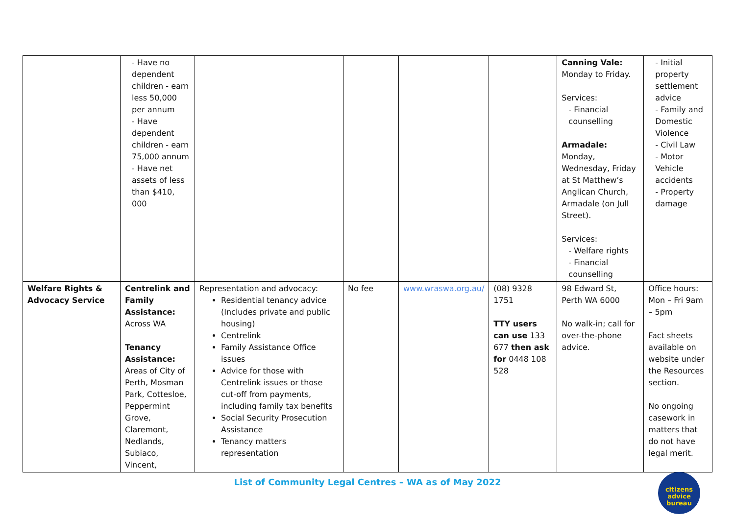| | - Have no dependent children - earn less 50,000 per annum - Have dependent children - earn 75,000 annum - Have net assets of less than $410, 000 | | | | | Canning Vale: Monday to Friday. Services: - Financial counselling Armadale: Monday, Wednesday, Friday at St Matthew’s Anglican Church, Armadale (on Jull Street). Services: - Welfare rights - Financial counselling | - Initial property settlement advice - Family and Domestic Violence - Civil Law - Motor Vehicle accidents - Property damage |
| Welfare Rights & Advocacy Service | Centrelink and Family Assistance: Across WA Tenancy Assistance: Areas of City of Perth, Mosman Park, Cottesloe, Peppermint Grove, Claremont, Nedlands, Subiaco, Vincent, | Representation and advocacy: Residential tenancy advice (Includes private and public housing) Centrelink Family Assistance Office issues Advice for those with Centrelink issues or those cut-off from payments, including family tax benefits Social Security Prosecution Assistance Tenancy matters representation | No fee | www.wraswa.org.au/ | (08) 9328 1751 TTY users can use 133 677 then ask for 0448 108 528 | 98 Edward St, Perth WA 6000 No walk-in; call for over-the-phone advice. | Office hours: Mon – Fri 9am – 5pm Fact sheets available on website under the Resources section. No ongoing casework in matters that do not have legal merit. |
List of Community Legal Centres – WA as of May 2022
citizens
advice
bureau